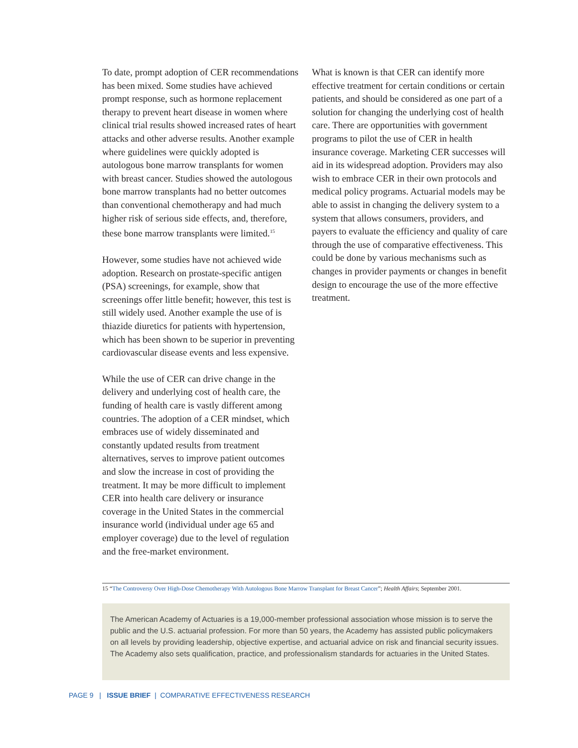To date, prompt adoption of CER recommendations has been mixed. Some studies have achieved prompt response, such as hormone replacement therapy to prevent heart disease in women where clinical trial results showed increased rates of heart attacks and other adverse results. Another example where guidelines were quickly adopted is autologous bone marrow transplants for women with breast cancer. Studies showed the autologous bone marrow transplants had no better outcomes than conventional chemotherapy and had much higher risk of serious side effects, and, therefore, these bone marrow transplants were limited.<sup>15</sup>
However, some studies have not achieved wide adoption. Research on prostate-specific antigen (PSA) screenings, for example, show that screenings offer little benefit; however, this test is still widely used. Another example the use of is thiazide diuretics for patients with hypertension, which has been shown to be superior in preventing cardiovascular disease events and less expensive.
While the use of CER can drive change in the delivery and underlying cost of health care, the funding of health care is vastly different among countries. The adoption of a CER mindset, which embraces use of widely disseminated and constantly updated results from treatment alternatives, serves to improve patient outcomes and slow the increase in cost of providing the treatment. It may be more difficult to implement CER into health care delivery or insurance coverage in the United States in the commercial insurance world (individual under age 65 and employer coverage) due to the level of regulation and the free-market environment.
What is known is that CER can identify more effective treatment for certain conditions or certain patients, and should be considered as one part of a solution for changing the underlying cost of health care. There are opportunities with government programs to pilot the use of CER in health insurance coverage. Marketing CER successes will aid in its widespread adoption. Providers may also wish to embrace CER in their own protocols and medical policy programs. Actuarial models may be able to assist in changing the delivery system to a system that allows consumers, providers, and payers to evaluate the efficiency and quality of care through the use of comparative effectiveness. This could be done by various mechanisms such as changes in provider payments or changes in benefit design to encourage the use of the more effective treatment.
15 “The Controversy Over High-Dose Chemotherapy With Autologous Bone Marrow Transplant for Breast Cancer”; Health Affairs; September 2001.
The American Academy of Actuaries is a 19,000-member professional association whose mission is to serve the public and the U.S. actuarial profession. For more than 50 years, the Academy has assisted public policymakers on all levels by providing leadership, objective expertise, and actuarial advice on risk and financial security issues. The Academy also sets qualification, practice, and professionalism standards for actuaries in the United States.
PAGE 9 | ISSUE BRIEF | COMPARATIVE EFFECTIVENESS RESEARCH